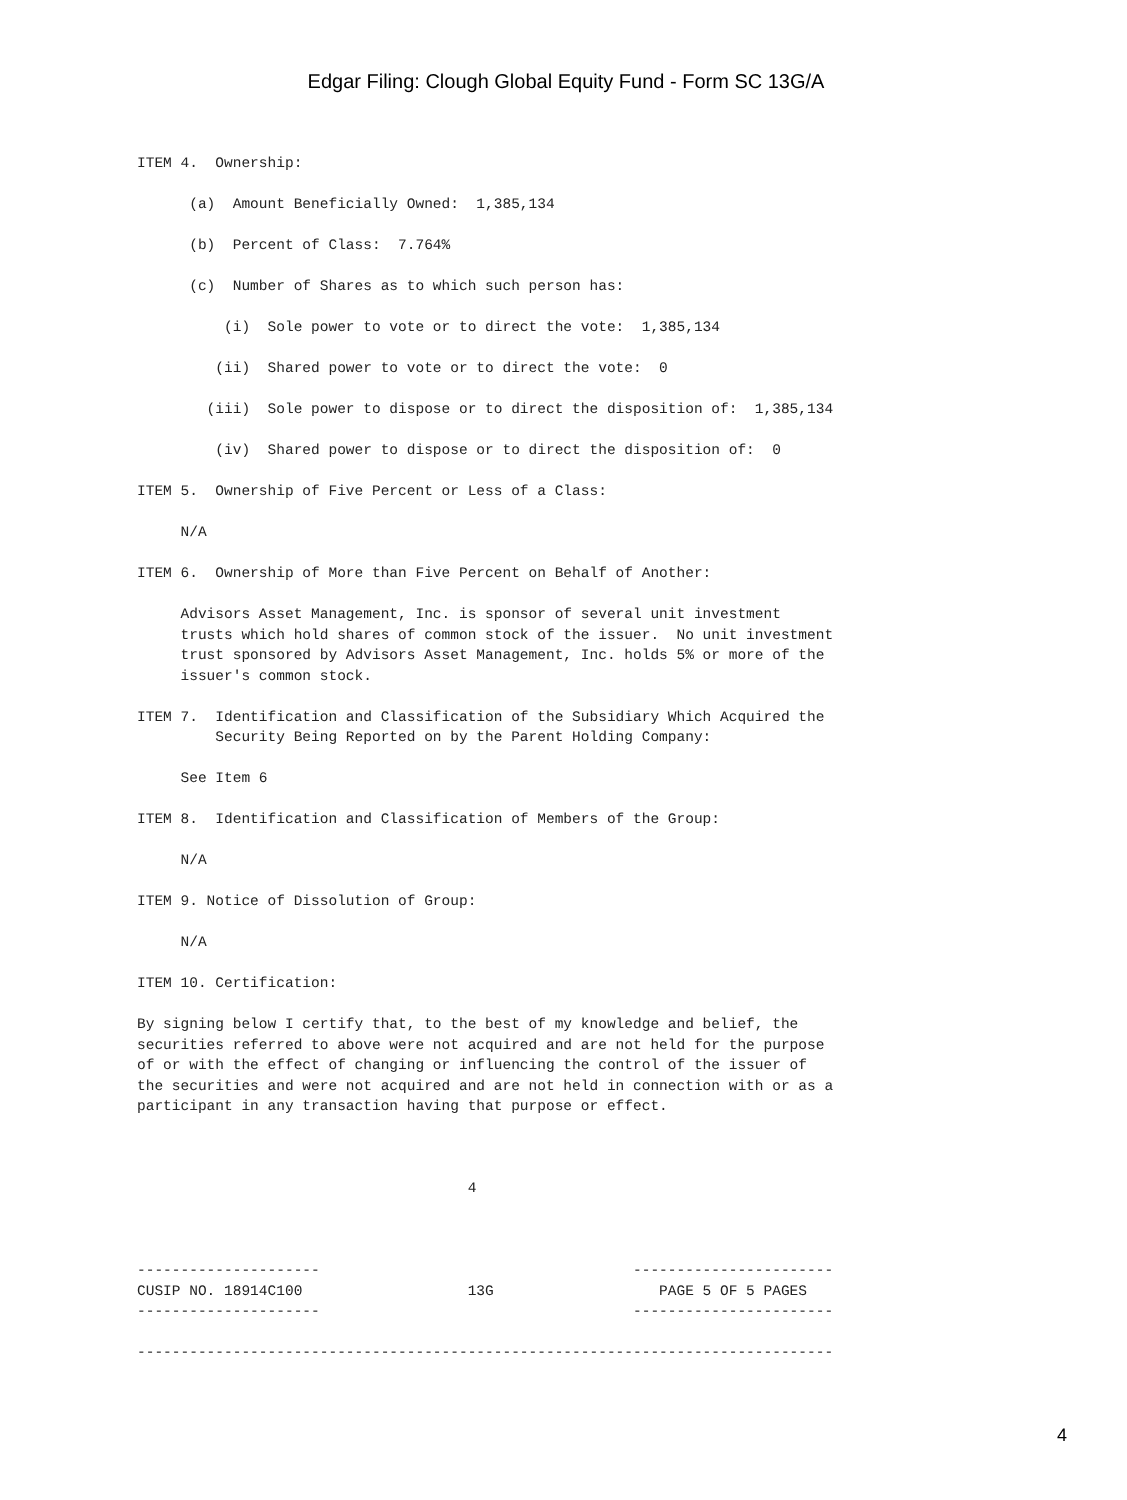Edgar Filing: Clough Global Equity Fund - Form SC 13G/A
ITEM 4.  Ownership:

      (a)  Amount Beneficially Owned:  1,385,134

      (b)  Percent of Class:  7.764%

      (c)  Number of Shares as to which such person has:

          (i)  Sole power to vote or to direct the vote:  1,385,134

         (ii)  Shared power to vote or to direct the vote:  0

        (iii)  Sole power to dispose or to direct the disposition of:  1,385,134

         (iv)  Shared power to dispose or to direct the disposition of:  0

ITEM 5.  Ownership of Five Percent or Less of a Class:

     N/A

ITEM 6.  Ownership of More than Five Percent on Behalf of Another:

     Advisors Asset Management, Inc. is sponsor of several unit investment
     trusts which hold shares of common stock of the issuer.  No unit investment
     trust sponsored by Advisors Asset Management, Inc. holds 5% or more of the
     issuer's common stock.

ITEM 7.  Identification and Classification of the Subsidiary Which Acquired the
         Security Being Reported on by the Parent Holding Company:

     See Item 6

ITEM 8.  Identification and Classification of Members of the Group:

     N/A

ITEM 9. Notice of Dissolution of Group:

     N/A

ITEM 10. Certification:

By signing below I certify that, to the best of my knowledge and belief, the
securities referred to above were not acquired and are not held for the purpose
of or with the effect of changing or influencing the control of the issuer of
the securities and were not acquired and are not held in connection with or as a
participant in any transaction having that purpose or effect.



                                      4



---------------------                                    -----------------------
CUSIP NO. 18914C100                   13G                   PAGE 5 OF 5 PAGES
---------------------                                    -----------------------

--------------------------------------------------------------------------------
4